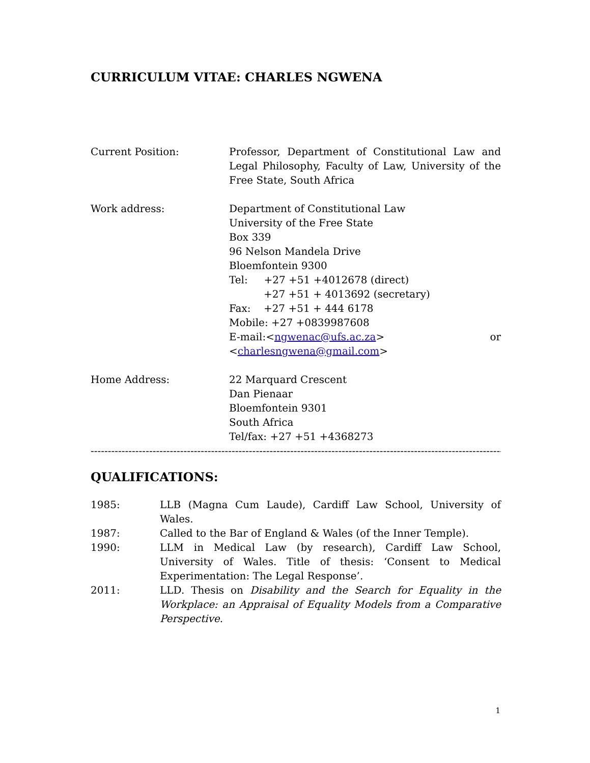CURRICULUM VITAE: CHARLES NGWENA
Current Position: Professor, Department of Constitutional Law and Legal Philosophy, Faculty of Law, University of the Free State, South Africa
Work address: Department of Constitutional Law
University of the Free State
Box 339
96 Nelson Mandela Drive
Bloemfontein 9300
Tel: +27 +51 +4012678 (direct)
+27 +51 + 4013692 (secretary)
Fax: +27 +51 + 444 6178
Mobile: +27 +0839987608
E-mail:<ngwenac@ufs.ac.za> or
<charlesngwena@gmail.com>
Home Address: 22 Marquard Crescent
Dan Pienaar
Bloemfontein 9301
South Africa
Tel/fax: +27 +51 +4368273
------------------------------------------------------------------------------------------------------------------------
QUALIFICATIONS:
1985: LLB (Magna Cum Laude), Cardiff Law School, University of Wales.
1987: Called to the Bar of England & Wales (of the Inner Temple).
1990: LLM in Medical Law (by research), Cardiff Law School, University of Wales. Title of thesis: ‘Consent to Medical Experimentation: The Legal Response’.
2011: LLD. Thesis on Disability and the Search for Equality in the Workplace: an Appraisal of Equality Models from a Comparative Perspective.
1